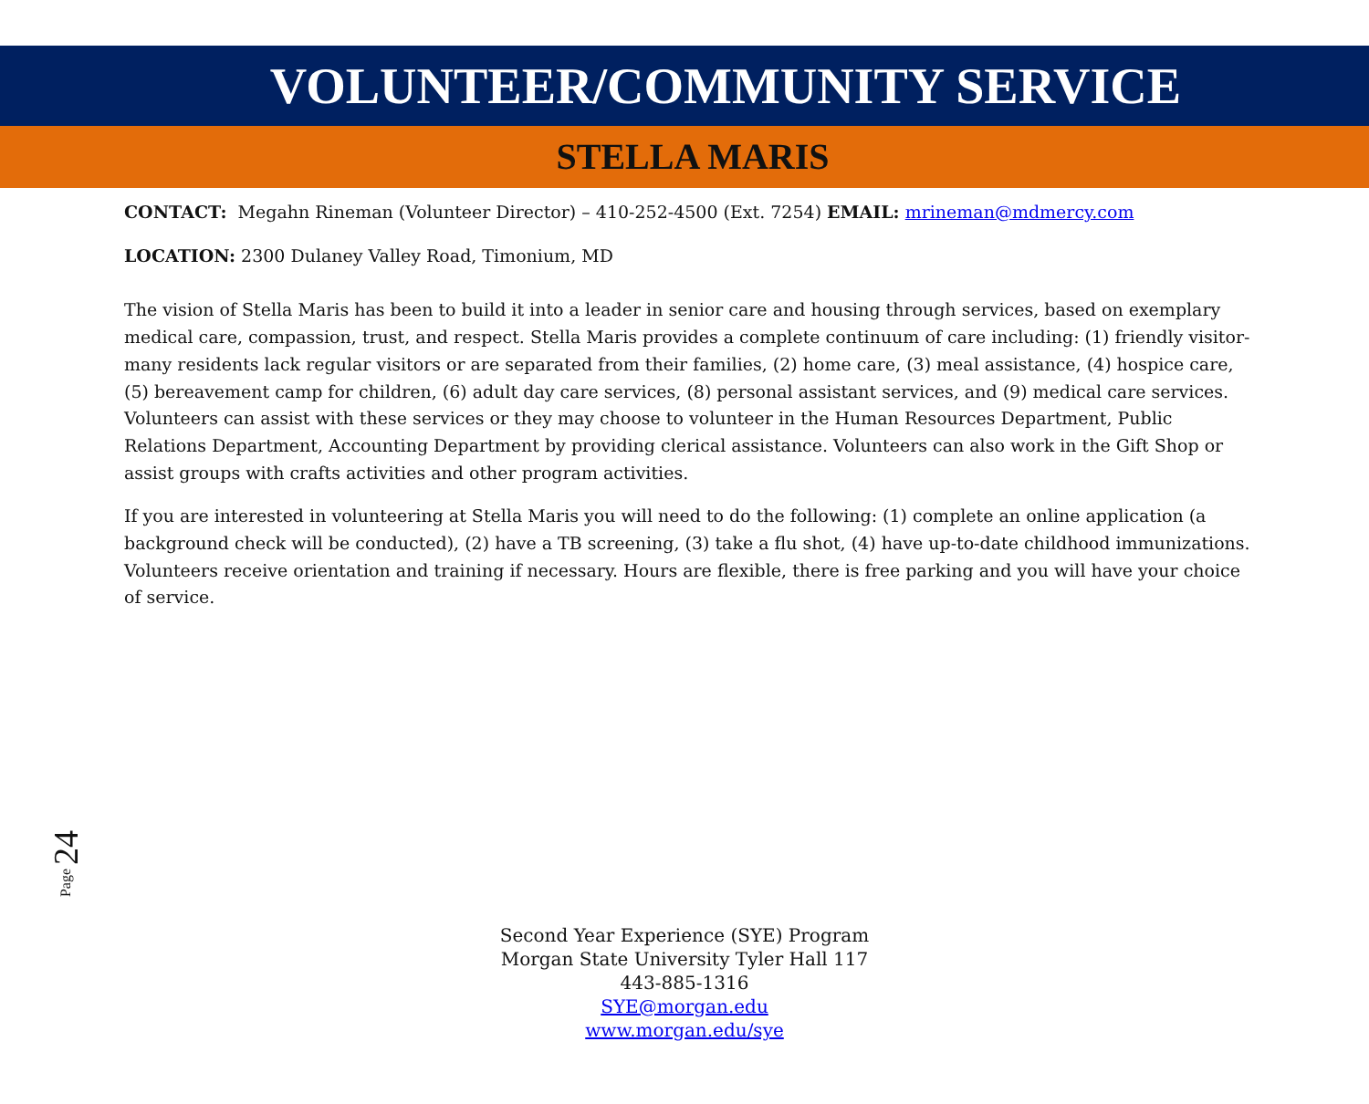VOLUNTEER/COMMUNITY SERVICE
STELLA MARIS
CONTACT: Megahn Rineman (Volunteer Director) – 410-252-4500 (Ext. 7254) EMAIL: mrineman@mdmercy.com
LOCATION: 2300 Dulaney Valley Road, Timonium, MD
The vision of Stella Maris has been to build it into a leader in senior care and housing through services, based on exemplary medical care, compassion, trust, and respect. Stella Maris provides a complete continuum of care including: (1) friendly visitor- many residents lack regular visitors or are separated from their families, (2) home care, (3) meal assistance, (4) hospice care, (5) bereavement camp for children, (6) adult day care services, (8) personal assistant services, and (9) medical care services. Volunteers can assist with these services or they may choose to volunteer in the Human Resources Department, Public Relations Department, Accounting Department by providing clerical assistance. Volunteers can also work in the Gift Shop or assist groups with crafts activities and other program activities.
If you are interested in volunteering at Stella Maris you will need to do the following: (1) complete an online application (a background check will be conducted), (2) have a TB screening, (3) take a flu shot, (4) have up-to-date childhood immunizations. Volunteers receive orientation and training if necessary. Hours are flexible, there is free parking and you will have your choice of service.
Page 24
Second Year Experience (SYE) Program
Morgan State University Tyler Hall 117
443-885-1316
SYE@morgan.edu
www.morgan.edu/sye